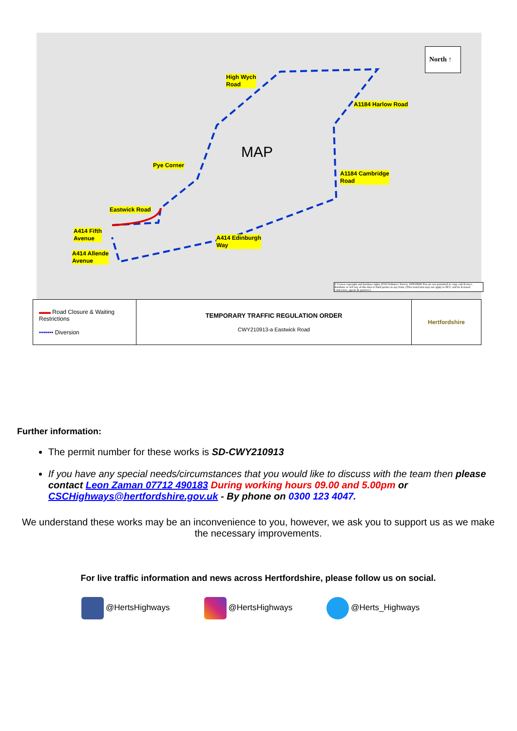North ↑
MAP
High Wych
Road
A1184 Harlow Road
Pye Corner
A1184 Cambridge
Road
Eastwick Road
A414 Fifth
Avenue
A414 Edinburgh
Way
A414 Allende
Avenue
© Crown copyright and database rights 2018 Ordnance Survey 100019606 You are not permitted to copy, sub-licence, distribute or sell any of this data to third parties in any form. (This restriction may not apply to HCC and its licensed contractors, agents & partners.)
| ▬▬ Road Closure & Waiting Restrictions ••••••• Diversion | TEMPORARY TRAFFIC REGULATION ORDER CWY210913-a Eastwick Road | Hertfordshire |
Further information:
The permit number for these works is SD-CWY210913
If you have any special needs/circumstances that you would like to discuss with the team then please contact Leon Zaman 07712 490183 During working hours 09.00 and 5.00pm or CSCHighways@hertfordshire.gov.uk - By phone on 0300 123 4047.
We understand these works may be an inconvenience to you, however, we ask you to support us as we make the necessary improvements.
For live traffic information and news across Hertfordshire, please follow us on social.
@HertsHighways @HertsHighways @Herts_Highways